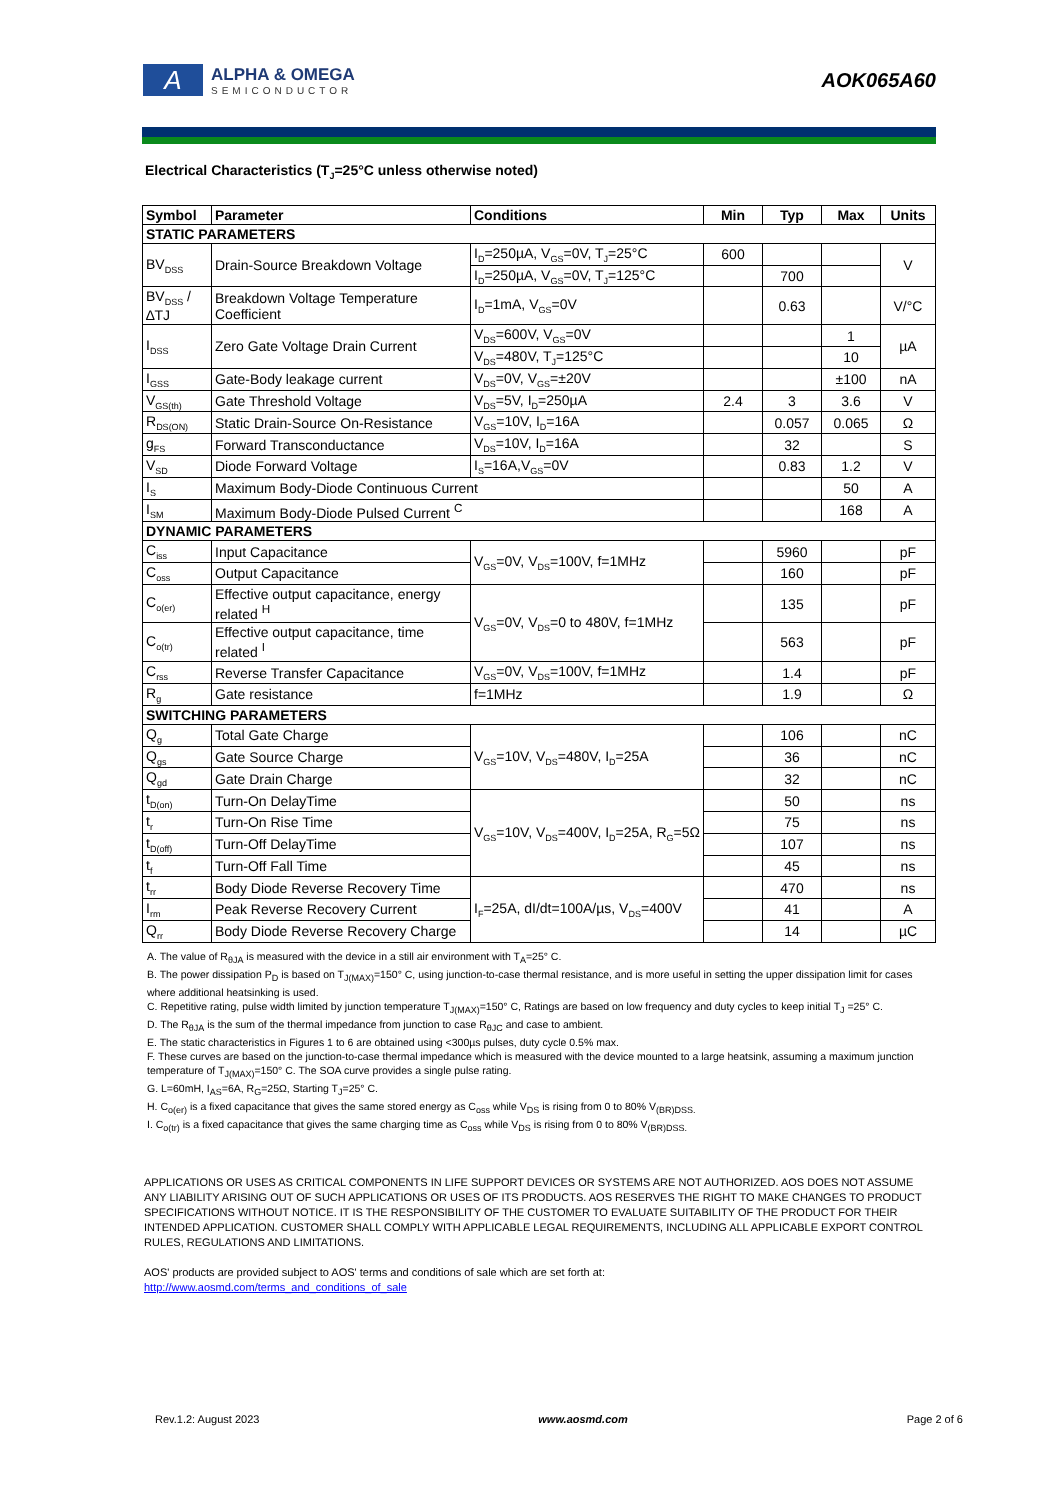A
ALPHA & OMEGA
SEMICONDUCTOR
AOK065A60
Electrical Characteristics (T<sub>J</sub>=25°C unless otherwise noted)
| Symbol | Parameter | Conditions | Min | Typ | Max | Units |
| --- | --- | --- | --- | --- | --- | --- |
| STATIC PARAMETERS | | | | | | |
| BV<sub>DSS</sub> | Drain-Source Breakdown Voltage | I<sub>D</sub>=250µA, V<sub>GS</sub>=0V, T<sub>J</sub>=25°C | 600 | | | V |
| | | I<sub>D</sub>=250µA, V<sub>GS</sub>=0V, T<sub>J</sub>=125°C | | 700 | | |
| BV<sub>DSS</sub> /∆TJ | Breakdown Voltage Temperature Coefficient | I<sub>D</sub>=1mA, V<sub>GS</sub>=0V | | 0.63 | | V/°C |
| I<sub>DSS</sub> | Zero Gate Voltage Drain Current | V<sub>DS</sub>=600V, V<sub>GS</sub>=0V | | | 1 | µA |
| | | V<sub>DS</sub>=480V, T<sub>J</sub>=125°C | | | 10 | |
| I<sub>GSS</sub> | Gate-Body leakage current | V<sub>DS</sub>=0V, V<sub>GS</sub>=±20V | | | ±100 | nA |
| V<sub>GS(th)</sub> | Gate Threshold Voltage | V<sub>DS</sub>=5V, I<sub>D</sub>=250µA | 2.4 | 3 | 3.6 | V |
| R<sub>DS(ON)</sub> | Static Drain-Source On-Resistance | V<sub>GS</sub>=10V, I<sub>D</sub>=16A | | 0.057 | 0.065 | Ω |
| g<sub>FS</sub> | Forward Transconductance | V<sub>DS</sub>=10V, I<sub>D</sub>=16A | | 32 | | S |
| V<sub>SD</sub> | Diode Forward Voltage | I<sub>S</sub>=16A,V<sub>GS</sub>=0V | | 0.83 | 1.2 | V |
| I<sub>S</sub> | Maximum Body-Diode Continuous Current | | | | 50 | A |
| I<sub>SM</sub> | Maximum Body-Diode Pulsed Current <sup>C</sup> | | | | 168 | A |
| DYNAMIC PARAMETERS | | | | | | |
| C<sub>iss</sub> | Input Capacitance | V<sub>GS</sub>=0V, V<sub>DS</sub>=100V, f=1MHz | | 5960 | | pF |
| C<sub>oss</sub> | Output Capacitance | | | 160 | | pF |
| C<sub>o(er)</sub> | Effective output capacitance, energy related <sup>H</sup> | V<sub>GS</sub>=0V, V<sub>DS</sub>=0 to 480V, f=1MHz | | 135 | | pF |
| C<sub>o(tr)</sub> | Effective output capacitance, time related <sup>I</sup> | | | 563 | | pF |
| C<sub>rss</sub> | Reverse Transfer Capacitance | V<sub>GS</sub>=0V, V<sub>DS</sub>=100V, f=1MHz | | 1.4 | | pF |
| R<sub>g</sub> | Gate resistance | f=1MHz | | 1.9 | | Ω |
| SWITCHING PARAMETERS | | | | | | |
| Q<sub>g</sub> | Total Gate Charge | V<sub>GS</sub>=10V, V<sub>DS</sub>=480V, I<sub>D</sub>=25A | | 106 | | nC |
| Q<sub>gs</sub> | Gate Source Charge | | | 36 | | nC |
| Q<sub>gd</sub> | Gate Drain Charge | | | 32 | | nC |
| t<sub>D(on)</sub> | Turn-On DelayTime | V<sub>GS</sub>=10V, V<sub>DS</sub>=400V, I<sub>D</sub>=25A, R<sub>G</sub>=5Ω | | 50 | | ns |
| t<sub>r</sub> | Turn-On Rise Time | | | 75 | | ns |
| t<sub>D(off)</sub> | Turn-Off DelayTime | | | 107 | | ns |
| t<sub>f</sub> | Turn-Off Fall Time | | | 45 | | ns |
| t<sub>rr</sub> | Body Diode Reverse Recovery Time | I<sub>F</sub>=25A, dI/dt=100A/µs, V<sub>DS</sub>=400V | | 470 | | ns |
| I<sub>rm</sub> | Peak Reverse Recovery Current | | | 41 | | A |
| Q<sub>rr</sub> | Body Diode Reverse Recovery Charge | | | 14 | | µC |
A. The value of R<sub>θJA</sub> is measured with the device in a still air environment with T<sub>A</sub>=25° C.
B. The power dissipation P<sub>D</sub> is based on T<sub>J(MAX)</sub>=150° C, using junction-to-case thermal resistance, and is more useful in setting the upper dissipation limit for cases where additional heatsinking is used.
C. Repetitive rating, pulse width limited by junction temperature T<sub>J(MAX)</sub>=150° C, Ratings are based on low frequency and duty cycles to keep initial T<sub>J</sub> =25° C.
D. The R<sub>θJA</sub> is the sum of the thermal impedance from junction to case R<sub>θJC</sub> and case to ambient.
E. The static characteristics in Figures 1 to 6 are obtained using <300µs pulses, duty cycle 0.5% max.
F. These curves are based on the junction-to-case thermal impedance which is measured with the device mounted to a large heatsink, assuming a maximum junction temperature of T<sub>J(MAX)</sub>=150° C. The SOA curve provides a single pulse rating.
G. L=60mH, I<sub>AS</sub>=6A, R<sub>G</sub>=25Ω, Starting T<sub>J</sub>=25° C.
H. C<sub>o(er)</sub> is a fixed capacitance that gives the same stored energy as C<sub>oss</sub> while V<sub>DS</sub> is rising from 0 to 80% V<sub>(BR)DSS.</sub>
I. C<sub>o(tr)</sub> is a fixed capacitance that gives the same charging time as C<sub>oss</sub> while V<sub>DS</sub> is rising from 0 to 80% V<sub>(BR)DSS.</sub>
APPLICATIONS OR USES AS CRITICAL COMPONENTS IN LIFE SUPPORT DEVICES OR SYSTEMS ARE NOT AUTHORIZED. AOS DOES NOT ASSUME ANY LIABILITY ARISING OUT OF SUCH APPLICATIONS OR USES OF ITS PRODUCTS. AOS RESERVES THE RIGHT TO MAKE CHANGES TO PRODUCT SPECIFICATIONS WITHOUT NOTICE. IT IS THE RESPONSIBILITY OF THE CUSTOMER TO EVALUATE SUITABILITY OF THE PRODUCT FOR THEIR INTENDED APPLICATION. CUSTOMER SHALL COMPLY WITH APPLICABLE LEGAL REQUIREMENTS, INCLUDING ALL APPLICABLE EXPORT CONTROL RULES, REGULATIONS AND LIMITATIONS.
AOS' products are provided subject to AOS' terms and conditions of sale which are set forth at:
http://www.aosmd.com/terms_and_conditions_of_sale
Rev.1.2: August 2023 www.aosmd.com Page 2 of 6